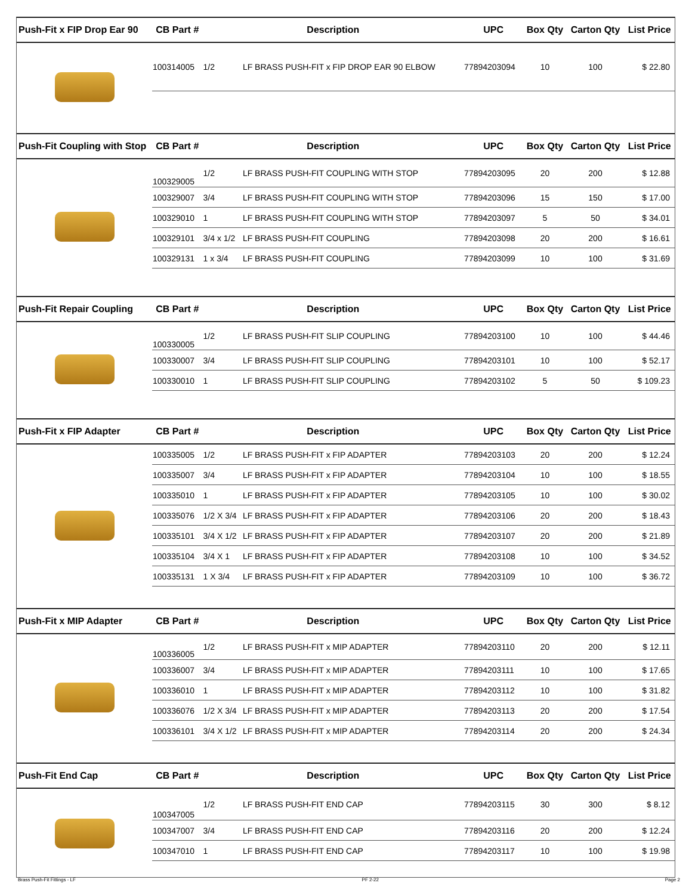| Push-Fit x FIP Drop Ear 90 | CB Part # | Description | | UPC | Box Qty | Carton Qty | List Price |
| --- | --- | --- | --- | --- | --- | --- | --- |
| | 100314005 | 1/2 | LF BRASS PUSH-FIT x FIP DROP EAR 90 ELBOW | 77894203094 | 10 | 100 | $ 22.80 |
| Push-Fit Coupling with Stop | CB Part # | Description | | UPC | Box Qty | Carton Qty | List Price |
| | 100329005 | 1/2 | LF BRASS PUSH-FIT COUPLING WITH STOP | 77894203095 | 20 | 200 | $ 12.88 |
| | 100329007 | 3/4 | LF BRASS PUSH-FIT COUPLING WITH STOP | 77894203096 | 15 | 150 | $ 17.00 |
| | 100329010 | 1 | LF BRASS PUSH-FIT COUPLING WITH STOP | 77894203097 | 5 | 50 | $ 34.01 |
| | 100329101 | 3/4 x 1/2 | LF BRASS PUSH-FIT COUPLING | 77894203098 | 20 | 200 | $ 16.61 |
| | 100329131 | 1 x 3/4 | LF BRASS PUSH-FIT COUPLING | 77894203099 | 10 | 100 | $ 31.69 |
| Push-Fit Repair Coupling | CB Part # | Description | | UPC | Box Qty | Carton Qty | List Price |
| | 100330005 | 1/2 | LF BRASS PUSH-FIT SLIP COUPLING | 77894203100 | 10 | 100 | $ 44.46 |
| | 100330007 | 3/4 | LF BRASS PUSH-FIT SLIP COUPLING | 77894203101 | 10 | 100 | $ 52.17 |
| | 100330010 | 1 | LF BRASS PUSH-FIT SLIP COUPLING | 77894203102 | 5 | 50 | $ 109.23 |
| Push-Fit x FIP Adapter | CB Part # | Description | | UPC | Box Qty | Carton Qty | List Price |
| | 100335005 | 1/2 | LF BRASS PUSH-FIT x FIP ADAPTER | 77894203103 | 20 | 200 | $ 12.24 |
| | 100335007 | 3/4 | LF BRASS PUSH-FIT x FIP ADAPTER | 77894203104 | 10 | 100 | $ 18.55 |
| | 100335010 | 1 | LF BRASS PUSH-FIT x FIP ADAPTER | 77894203105 | 10 | 100 | $ 30.02 |
| | 100335076 | 1/2 X 3/4 | LF BRASS PUSH-FIT x FIP ADAPTER | 77894203106 | 20 | 200 | $ 18.43 |
| | 100335101 | 3/4 X 1/2 | LF BRASS PUSH-FIT x FIP ADAPTER | 77894203107 | 20 | 200 | $ 21.89 |
| | 100335104 | 3/4 X 1 | LF BRASS PUSH-FIT x FIP ADAPTER | 77894203108 | 10 | 100 | $ 34.52 |
| | 100335131 | 1 X 3/4 | LF BRASS PUSH-FIT x FIP ADAPTER | 77894203109 | 10 | 100 | $ 36.72 |
| Push-Fit x MIP Adapter | CB Part # | Description | | UPC | Box Qty | Carton Qty | List Price |
| | 100336005 | 1/2 | LF BRASS PUSH-FIT x MIP ADAPTER | 77894203110 | 20 | 200 | $ 12.11 |
| | 100336007 | 3/4 | LF BRASS PUSH-FIT x MIP ADAPTER | 77894203111 | 10 | 100 | $ 17.65 |
| | 100336010 | 1 | LF BRASS PUSH-FIT x MIP ADAPTER | 77894203112 | 10 | 100 | $ 31.82 |
| | 100336076 | 1/2 X 3/4 | LF BRASS PUSH-FIT x MIP ADAPTER | 77894203113 | 20 | 200 | $ 17.54 |
| | 100336101 | 3/4 X 1/2 | LF BRASS PUSH-FIT x MIP ADAPTER | 77894203114 | 20 | 200 | $ 24.34 |
| Push-Fit End Cap | CB Part # | Description | | UPC | Box Qty | Carton Qty | List Price |
| | 100347005 | 1/2 | LF BRASS PUSH-FIT END CAP | 77894203115 | 30 | 300 | $ 8.12 |
| | 100347007 | 3/4 | LF BRASS PUSH-FIT END CAP | 77894203116 | 20 | 200 | $ 12.24 |
| | 100347010 | 1 | LF BRASS PUSH-FIT END CAP | 77894203117 | 10 | 100 | $ 19.98 |
Brass Push-Fit Fittings - LF PF 2-22 Page 2